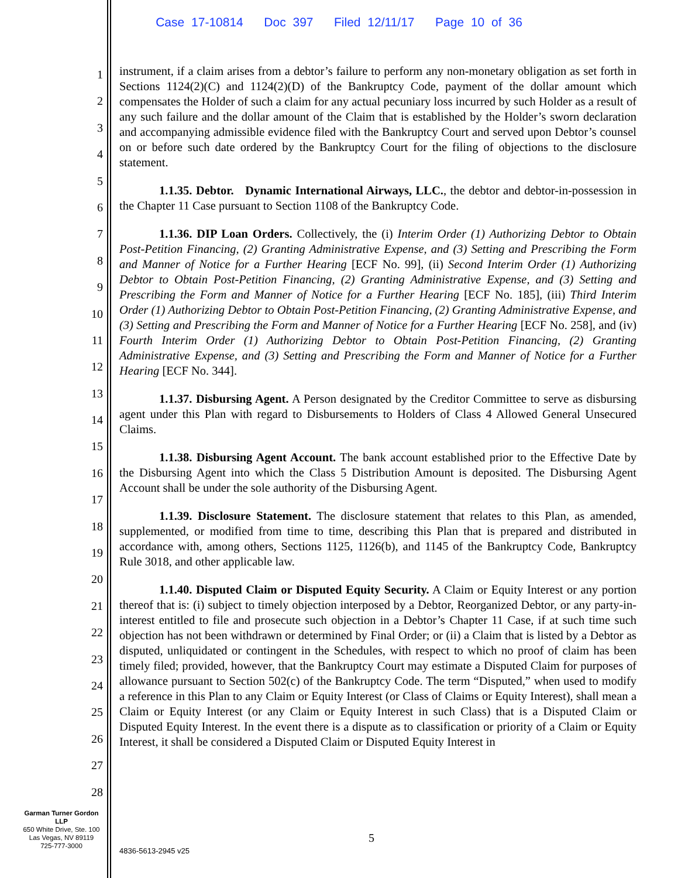Case 17-10814 Doc 397 Filed 12/11/17 Page 10 of 36
1
2
3
4
5
6
7
8
9
10
11
12
13
14
15
16
17
18
19
20
21
22
23
24
25
26
27
28
instrument, if a claim arises from a debtor’s failure to perform any non-monetary obligation as set forth in Sections 1124(2)(C) and 1124(2)(D) of the Bankruptcy Code, payment of the dollar amount which compensates the Holder of such a claim for any actual pecuniary loss incurred by such Holder as a result of any such failure and the dollar amount of the Claim that is established by the Holder’s sworn declaration and accompanying admissible evidence filed with the Bankruptcy Court and served upon Debtor’s counsel on or before such date ordered by the Bankruptcy Court for the filing of objections to the disclosure statement.
1.1.35. Debtor. Dynamic International Airways, LLC., the debtor and debtor-in-possession in the Chapter 11 Case pursuant to Section 1108 of the Bankruptcy Code.
1.1.36. DIP Loan Orders. Collectively, the (i) Interim Order (1) Authorizing Debtor to Obtain Post-Petition Financing, (2) Granting Administrative Expense, and (3) Setting and Prescribing the Form and Manner of Notice for a Further Hearing [ECF No. 99], (ii) Second Interim Order (1) Authorizing Debtor to Obtain Post-Petition Financing, (2) Granting Administrative Expense, and (3) Setting and Prescribing the Form and Manner of Notice for a Further Hearing [ECF No. 185], (iii) Third Interim Order (1) Authorizing Debtor to Obtain Post-Petition Financing, (2) Granting Administrative Expense, and (3) Setting and Prescribing the Form and Manner of Notice for a Further Hearing [ECF No. 258], and (iv) Fourth Interim Order (1) Authorizing Debtor to Obtain Post-Petition Financing, (2) Granting Administrative Expense, and (3) Setting and Prescribing the Form and Manner of Notice for a Further Hearing [ECF No. 344].
1.1.37. Disbursing Agent. A Person designated by the Creditor Committee to serve as disbursing agent under this Plan with regard to Disbursements to Holders of Class 4 Allowed General Unsecured Claims.
1.1.38. Disbursing Agent Account. The bank account established prior to the Effective Date by the Disbursing Agent into which the Class 5 Distribution Amount is deposited. The Disbursing Agent Account shall be under the sole authority of the Disbursing Agent.
1.1.39. Disclosure Statement. The disclosure statement that relates to this Plan, as amended, supplemented, or modified from time to time, describing this Plan that is prepared and distributed in accordance with, among others, Sections 1125, 1126(b), and 1145 of the Bankruptcy Code, Bankruptcy Rule 3018, and other applicable law.
1.1.40. Disputed Claim or Disputed Equity Security. A Claim or Equity Interest or any portion thereof that is: (i) subject to timely objection interposed by a Debtor, Reorganized Debtor, or any party-in-interest entitled to file and prosecute such objection in a Debtor’s Chapter 11 Case, if at such time such objection has not been withdrawn or determined by Final Order; or (ii) a Claim that is listed by a Debtor as disputed, unliquidated or contingent in the Schedules, with respect to which no proof of claim has been timely filed; provided, however, that the Bankruptcy Court may estimate a Disputed Claim for purposes of allowance pursuant to Section 502(c) of the Bankruptcy Code. The term “Disputed,” when used to modify a reference in this Plan to any Claim or Equity Interest (or Class of Claims or Equity Interest), shall mean a Claim or Equity Interest (or any Claim or Equity Interest in such Class) that is a Disputed Claim or Disputed Equity Interest. In the event there is a dispute as to classification or priority of a Claim or Equity Interest, it shall be considered a Disputed Claim or Disputed Equity Interest in
Garman Turner Gordon
LLP
650 White Drive, Ste. 100
Las Vegas, NV 89119
725-777-3000
5
4836-5613-2945 v25